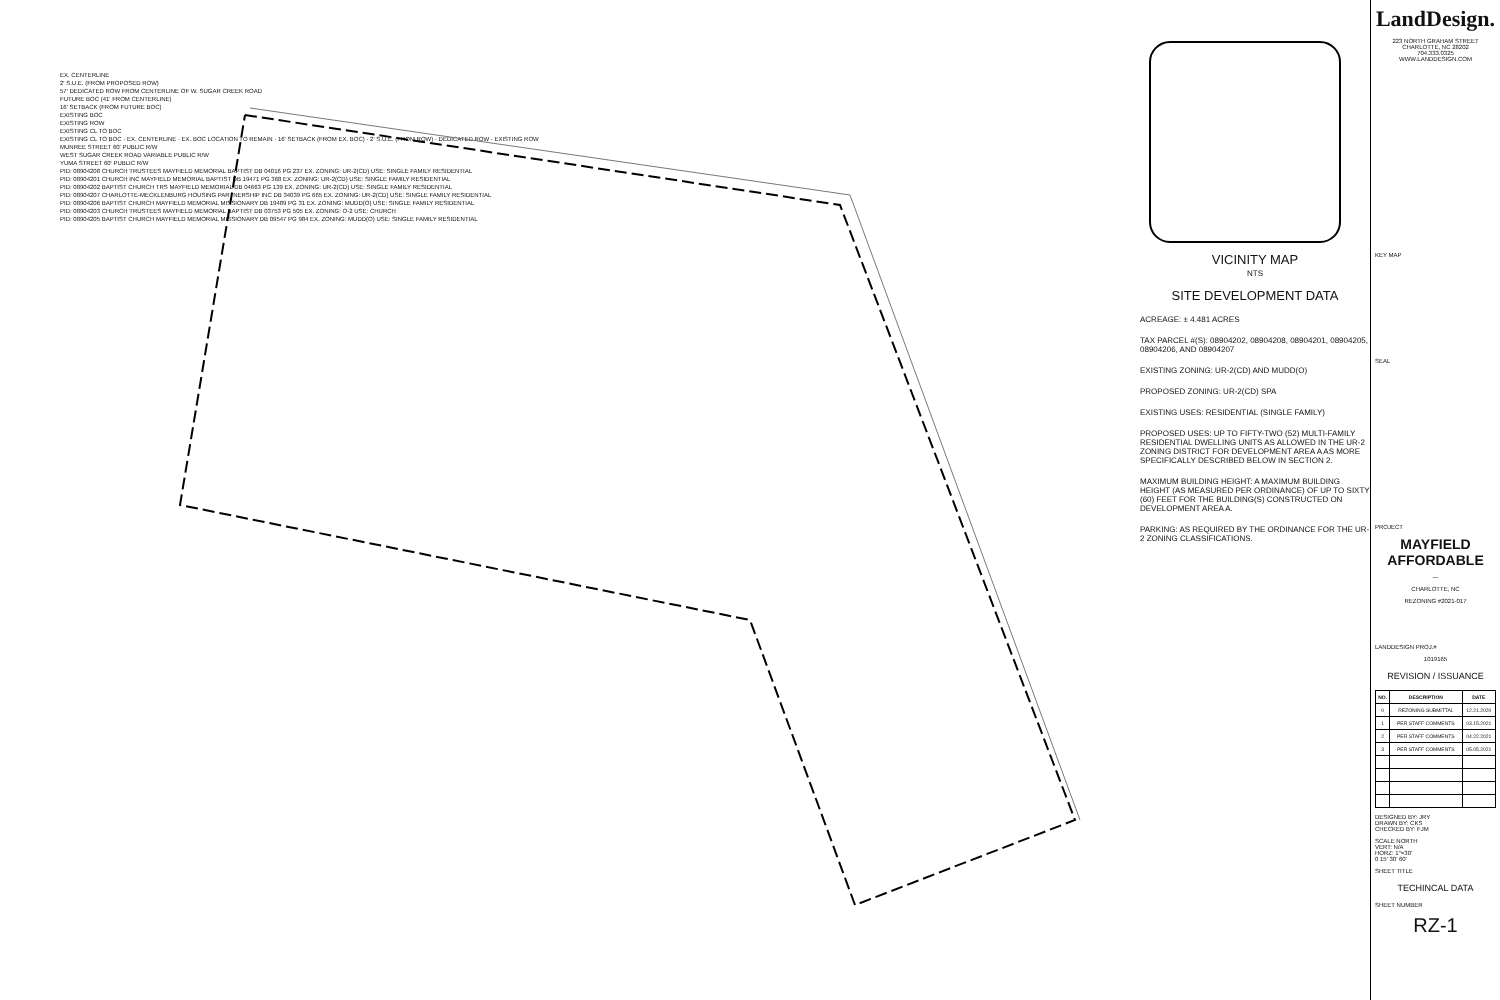EX. CENTERLINE
2' S.U.E. (FROM PROPOSED ROW)
57' DEDICATED ROW FROM CENTERLINE OF W. SUGAR CREEK ROAD
FUTURE BOC (41' FROM CENTERLINE)
16' SETBACK (FROM FUTURE BOC)
EXISTING BOC
EXISTING ROW
EXISTING CL TO BOC
EXISTING CL TO BOC · EX. CENTERLINE · EX. BOC LOCATION TO REMAIN · 16' SETBACK (FROM EX. BOC) · 2' S.U.E. (FROM ROW) · DEDICATED ROW · EXISTING ROW
MUNREE STREET 60' PUBLIC R/W
WEST SUGAR CREEK ROAD VARIABLE PUBLIC R/W
YUMA STREET 60' PUBLIC R/W
PID: 08904208 CHURCH TRUSTEES MAYFIELD MEMORIAL BAPTIST DB 04016 PG 237 EX. ZONING: UR-2(CD) USE: SINGLE FAMILY RESIDENTIAL
PID: 08904201 CHURCH INC MAYFIELD MEMORIAL BAPTIST DB 19471 PG 368 EX. ZONING: UR-2(CD) USE: SINGLE FAMILY RESIDENTIAL
PID: 08904202 BAPTIST CHURCH TRS MAYFIELD MEMORIAL DB 04663 PG 139 EX. ZONING: UR-2(CD) USE: SINGLE FAMILY RESIDENTIAL
PID: 08904207 CHARLOTTE-MECKLENBURG HOUSING PARTNERSHIP INC DB 34039 PG 665 EX. ZONING: UR-2(CD) USE: SINGLE FAMILY RESIDENTIAL
PID: 08904206 BAPTIST CHURCH MAYFIELD MEMORIAL MISSIONARY DB 19489 PG 31 EX. ZONING: MUDD(O) USE: SINGLE FAMILY RESIDENTIAL
PID: 08904203 CHURCH TRUSTEES MAYFIELD MEMORIAL BAPTIST DB 03753 PG 505 EX. ZONING: O-2 USE: CHURCH
PID: 08904205 BAPTIST CHURCH MAYFIELD MEMORIAL MISSIONARY DB 09547 PG 984 EX. ZONING: MUDD(O) USE: SINGLE FAMILY RESIDENTIAL
VICINITY MAP
NTS
SITE DEVELOPMENT DATA
ACREAGE: ± 4.481 ACRES
TAX PARCEL #(S): 08904202, 08904208, 08904201, 08904205, 08904206, AND 08904207
EXISTING ZONING: UR-2(CD) AND MUDD(O)
PROPOSED ZONING: UR-2(CD) SPA
EXISTING USES: RESIDENTIAL (SINGLE FAMILY)
PROPOSED USES: UP TO FIFTY-TWO (52) MULTI-FAMILY RESIDENTIAL DWELLING UNITS AS ALLOWED IN THE UR-2 ZONING DISTRICT FOR DEVELOPMENT AREA A AS MORE SPECIFICALLY DESCRIBED BELOW IN SECTION 2.
MAXIMUM BUILDING HEIGHT: A MAXIMUM BUILDING HEIGHT (AS MEASURED PER ORDINANCE) OF UP TO SIXTY (60) FEET FOR THE BUILDING(S) CONSTRUCTED ON DEVELOPMENT AREA A.
PARKING: AS REQUIRED BY THE ORDINANCE FOR THE UR-2 ZONING CLASSIFICATIONS.
LandDesign.
223 NORTH GRAHAM STREET
CHARLOTTE, NC 28202
704.333.0325
WWW.LANDDESIGN.COM
KEY MAP
SEAL
PROJECT
MAYFIELD
AFFORDABLE
—
CHARLOTTE, NC
REZONING #2021-017
LANDDESIGN PROJ.#
1019165
REVISION / ISSUANCE
| NO. | DESCRIPTION | DATE |
| --- | --- | --- |
| 0 | REZONING SUBMITTAL | 12.21.2020 |
| 1 | PER STAFF COMMENTS | 03.15.2021 |
| 2 | PER STAFF COMMENTS | 04.22.2021 |
| 3 | PER STAFF COMMENTS | 05.05.2021 |
DESIGNED BY: JRY
DRAWN BY: CKS
CHECKED BY: FJM
SCALE NORTH
VERT: N/A
HORZ: 1"=30'
0 15' 30' 60'
SHEET TITLE
TECHINCAL DATA
SHEET NUMBER
RZ-1